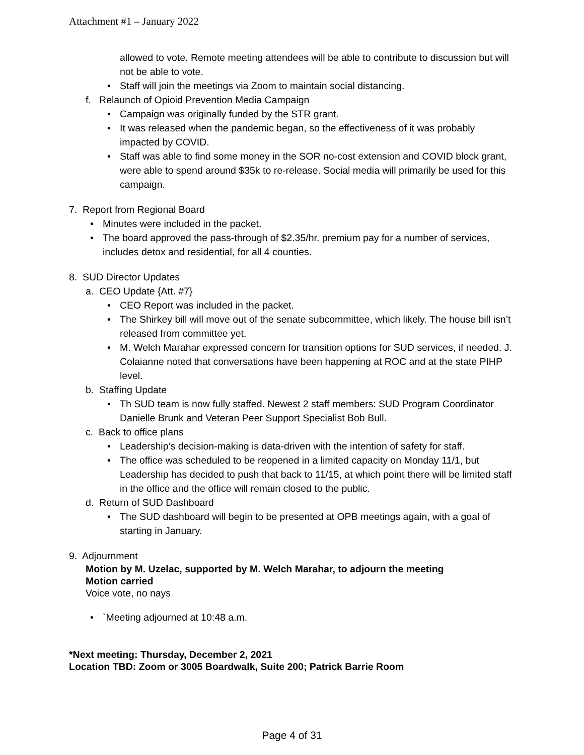Attachment #1 – January 2022
allowed to vote. Remote meeting attendees will be able to contribute to discussion but will not be able to vote.
• Staff will join the meetings via Zoom to maintain social distancing.
f. Relaunch of Opioid Prevention Media Campaign
• Campaign was originally funded by the STR grant.
• It was released when the pandemic began, so the effectiveness of it was probably impacted by COVID.
• Staff was able to find some money in the SOR no-cost extension and COVID block grant, were able to spend around $35k to re-release. Social media will primarily be used for this campaign.
7. Report from Regional Board
• Minutes were included in the packet.
• The board approved the pass-through of $2.35/hr. premium pay for a number of services, includes detox and residential, for all 4 counties.
8. SUD Director Updates
a. CEO Update {Att. #7}
• CEO Report was included in the packet.
• The Shirkey bill will move out of the senate subcommittee, which likely. The house bill isn’t released from committee yet.
• M. Welch Marahar expressed concern for transition options for SUD services, if needed. J. Colaianne noted that conversations have been happening at ROC and at the state PIHP level.
b. Staffing Update
• Th SUD team is now fully staffed. Newest 2 staff members: SUD Program Coordinator Danielle Brunk and Veteran Peer Support Specialist Bob Bull.
c. Back to office plans
• Leadership’s decision-making is data-driven with the intention of safety for staff.
• The office was scheduled to be reopened in a limited capacity on Monday 11/1, but Leadership has decided to push that back to 11/15, at which point there will be limited staff in the office and the office will remain closed to the public.
d. Return of SUD Dashboard
• The SUD dashboard will begin to be presented at OPB meetings again, with a goal of starting in January.
9. Adjournment
Motion by M. Uzelac, supported by M. Welch Marahar, to adjourn the meeting
Motion carried
Voice vote, no nays
• `Meeting adjourned at 10:48 a.m.
*Next meeting: Thursday, December 2, 2021
Location TBD: Zoom or 3005 Boardwalk, Suite 200; Patrick Barrie Room
Page 4 of 31